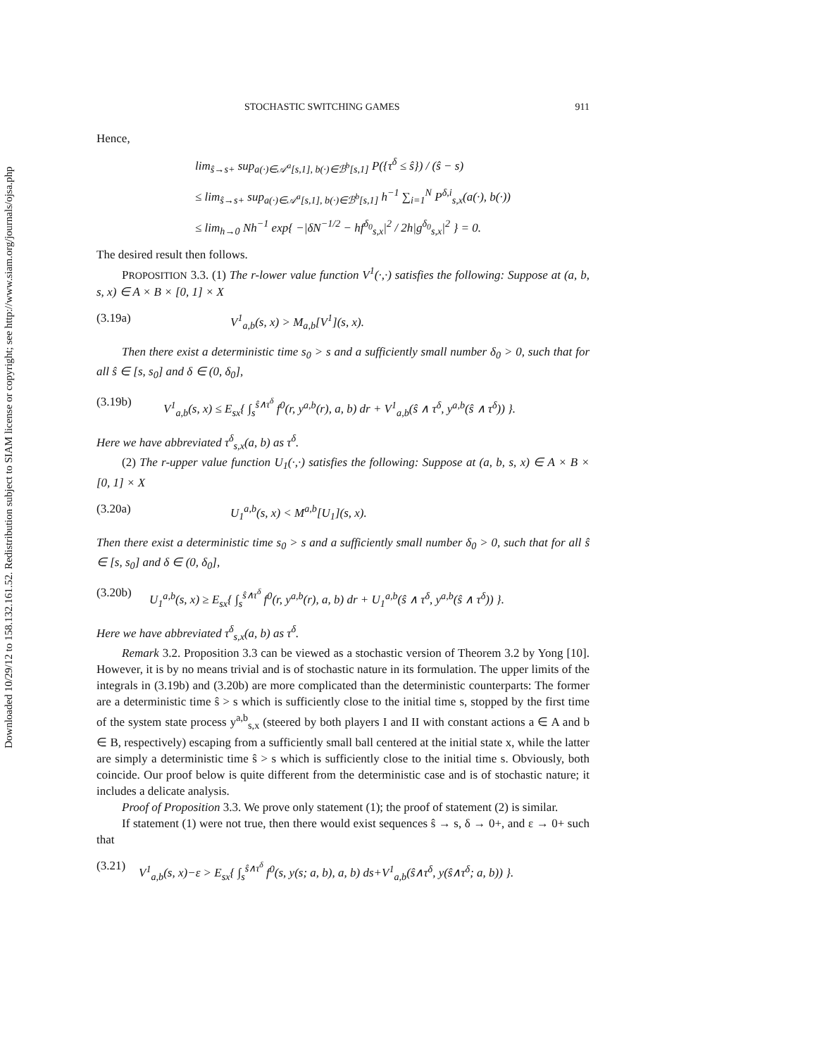Downloaded 10/29/12 to 158.132.161.52. Redistribution subject to SIAM license or copyright; see http://www.siam.org/journals/ojsa.php
STOCHASTIC SWITCHING GAMES 911
Hence,
lim<sub>ŝ→s+</sub> sup<sub>a(·)∈𝒜<sup>a</sup>[s,1], b(·)∈ℬ<sup>b</sup>[s,1]</sub> P({τ<sup>δ</sup> ≤ ŝ}) / (ŝ − s)
≤ lim<sub>ŝ→s+</sub> sup<sub>a(·)∈𝒜<sup>a</sup>[s,1], b(·)∈ℬ<sup>b</sup>[s,1]</sub> h<sup>−1</sup> ∑<sub>i=1</sub><sup>N</sup> P<sup>δ,i</sup><sub>s,x</sub>(a(·), b(·))
≤ lim<sub>h→0</sub> Nh<sup>−1</sup> exp{ −|δN<sup>−1/2</sup> − hf<sup>δ<sub>0</sub></sup><sub>s,x</sub>|<sup>2</sup> / 2h|g<sup>δ<sub>0</sub></sup><sub>s,x</sub>|<sup>2</sup> } = 0.
The desired result then follows.
PROPOSITION 3.3. (1) The r-lower value function V<sup>1</sup>(·,·) satisfies the following: Suppose at (a, b, s, x) ∈ A × B × [0, 1] × X
(3.19a) V<sup>1</sup><sub>a,b</sub>(s, x) > M<sub>a,b</sub>[V<sup>1</sup>](s, x).
Then there exist a deterministic time s<sub>0</sub> > s and a sufficiently small number δ<sub>0</sub> > 0, such that for all ŝ ∈ [s, s<sub>0</sub>] and δ ∈ (0, δ<sub>0</sub>],
(3.19b) V<sup>1</sup><sub>a,b</sub>(s, x) ≤ E<sub>sx</sub>{ ∫<sub>s</sub><sup>ŝ∧τ<sup>δ</sup></sup> f<sup>0</sup>(r, y<sup>a,b</sup>(r), a, b) dr + V<sup>1</sup><sub>a,b</sub>(ŝ ∧ τ<sup>δ</sup>, y<sup>a,b</sup>(ŝ ∧ τ<sup>δ</sup>)) }.
Here we have abbreviated τ<sup>δ</sup><sub>s,x</sub>(a, b) as τ<sup>δ</sup>.
(2) The r-upper value function U<sub>1</sub>(·,·) satisfies the following: Suppose at (a, b, s, x) ∈ A × B × [0, 1] × X
(3.20a) U<sub>1</sub><sup>a,b</sup>(s, x) < M<sup>a,b</sup>[U<sub>1</sub>](s, x).
Then there exist a deterministic time s<sub>0</sub> > s and a sufficiently small number δ<sub>0</sub> > 0, such that for all ŝ ∈ [s, s<sub>0</sub>] and δ ∈ (0, δ<sub>0</sub>],
(3.20b) U<sub>1</sub><sup>a,b</sup>(s, x) ≥ E<sub>sx</sub>{ ∫<sub>s</sub><sup>ŝ∧τ<sup>δ</sup></sup> f<sup>0</sup>(r, y<sup>a,b</sup>(r), a, b) dr + U<sub>1</sub><sup>a,b</sup>(ŝ ∧ τ<sup>δ</sup>, y<sup>a,b</sup>(ŝ ∧ τ<sup>δ</sup>)) }.
Here we have abbreviated τ<sup>δ</sup><sub>s,x</sub>(a, b) as τ<sup>δ</sup>.
Remark 3.2. Proposition 3.3 can be viewed as a stochastic version of Theorem 3.2 by Yong [10]. However, it is by no means trivial and is of stochastic nature in its formulation. The upper limits of the integrals in (3.19b) and (3.20b) are more complicated than the deterministic counterparts: The former are a deterministic time ŝ > s which is sufficiently close to the initial time s, stopped by the first time of the system state process y<sup>a,b</sup><sub>s,x</sub> (steered by both players I and II with constant actions a ∈ A and b ∈ B, respectively) escaping from a sufficiently small ball centered at the initial state x, while the latter are simply a deterministic time ŝ > s which is sufficiently close to the initial time s. Obviously, both coincide. Our proof below is quite different from the deterministic case and is of stochastic nature; it includes a delicate analysis.
Proof of Proposition 3.3. We prove only statement (1); the proof of statement (2) is similar.
If statement (1) were not true, then there would exist sequences ŝ → s, δ → 0+, and ε → 0+ such that
(3.21) V<sup>1</sup><sub>a,b</sub>(s, x)−ε > E<sub>sx</sub>{ ∫<sub>s</sub><sup>ŝ∧τ<sup>δ</sup></sup> f<sup>0</sup>(s, y(s; a, b), a, b) ds+V<sup>1</sup><sub>a,b</sub>(ŝ∧τ<sup>δ</sup>, y(ŝ∧τ<sup>δ</sup>; a, b)) }.